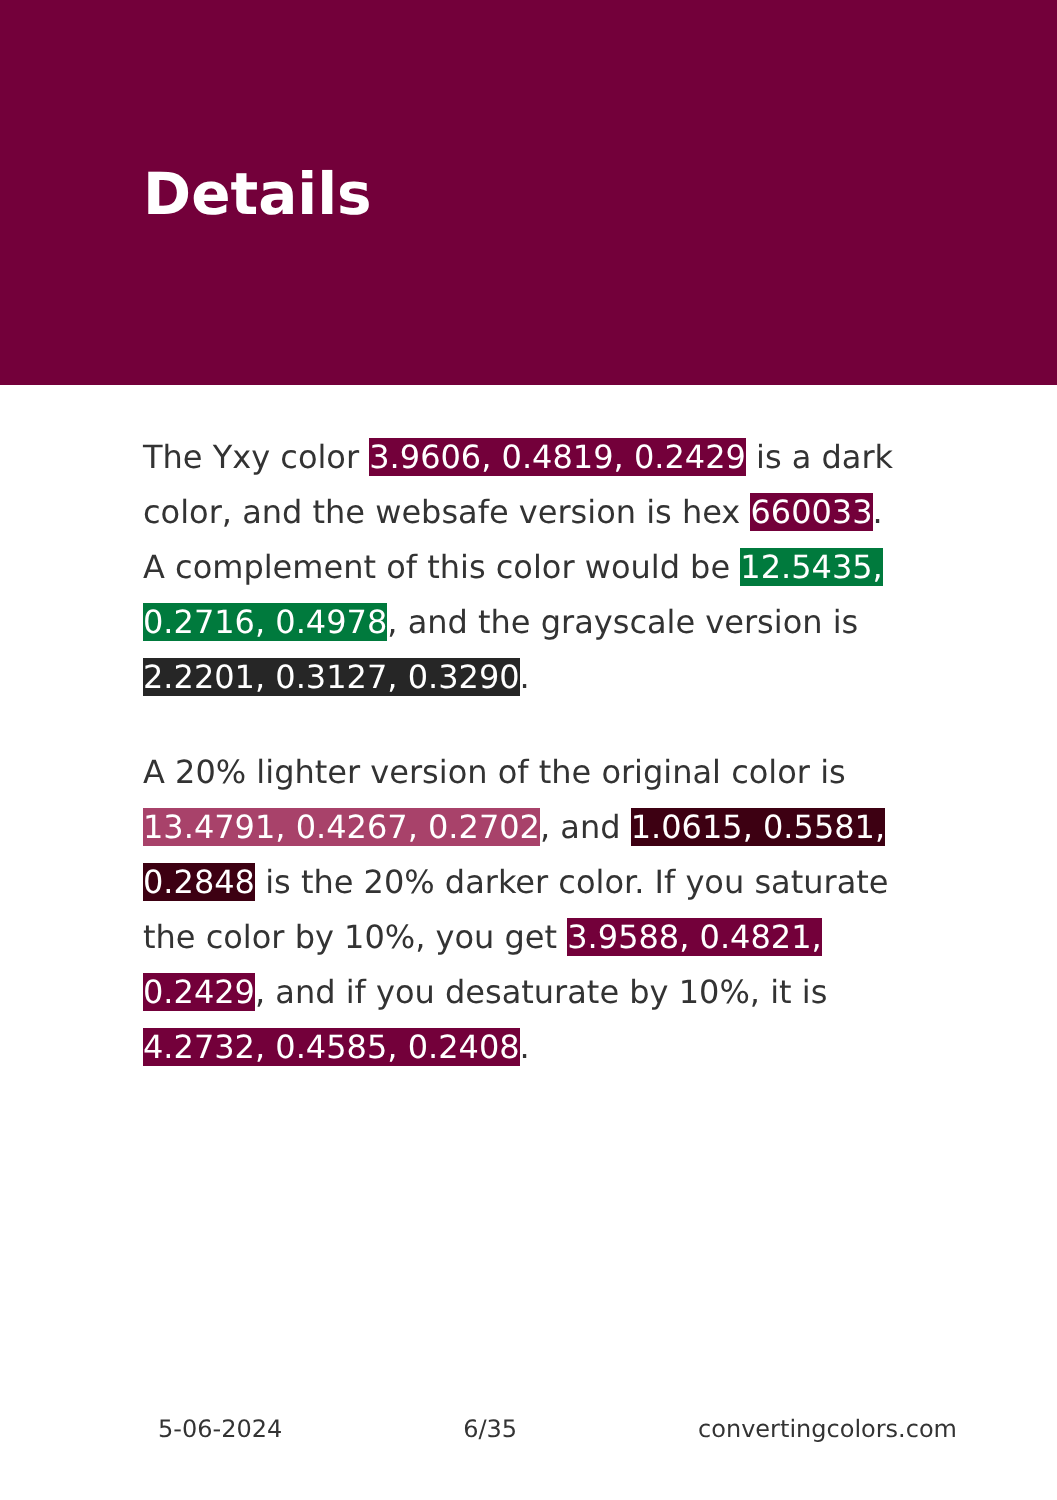Details
The Yxy color 3.9606, 0.4819, 0.2429 is a dark color, and the websafe version is hex 660033. A complement of this color would be 12.5435, 0.2716, 0.4978, and the grayscale version is 2.2201, 0.3127, 0.3290.
A 20% lighter version of the original color is 13.4791, 0.4267, 0.2702, and 1.0615, 0.5581, 0.2848 is the 20% darker color. If you saturate the color by 10%, you get 3.9588, 0.4821, 0.2429, and if you desaturate by 10%, it is 4.2732, 0.4585, 0.2408.
5-06-2024 6/35 convertingcolors.com